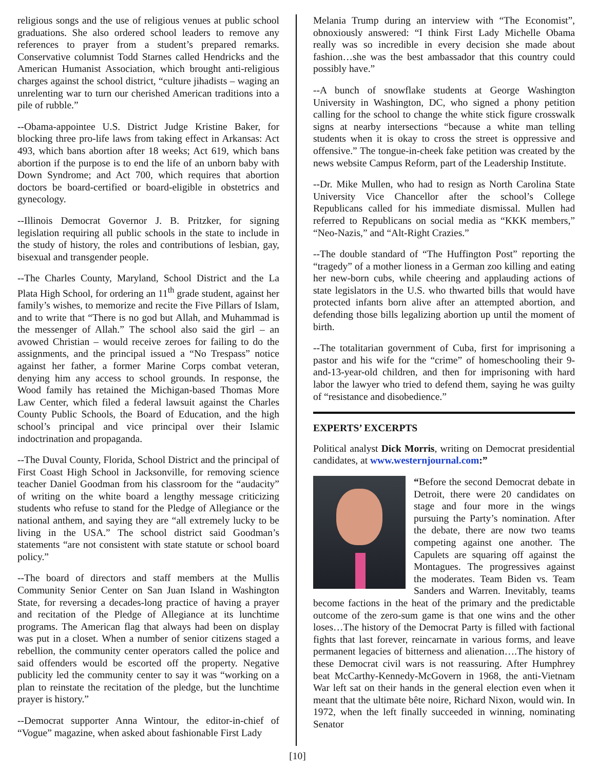religious songs and the use of religious venues at public school graduations. She also ordered school leaders to remove any references to prayer from a student’s prepared remarks. Conservative columnist Todd Starnes called Hendricks and the American Humanist Association, which brought anti-religious charges against the school district, “culture jihadists – waging an unrelenting war to turn our cherished American traditions into a pile of rubble.”
--Obama-appointee U.S. District Judge Kristine Baker, for blocking three pro-life laws from taking effect in Arkansas: Act 493, which bans abortion after 18 weeks; Act 619, which bans abortion if the purpose is to end the life of an unborn baby with Down Syndrome; and Act 700, which requires that abortion doctors be board-certified or board-eligible in obstetrics and gynecology.
--Illinois Democrat Governor J. B. Pritzker, for signing legislation requiring all public schools in the state to include in the study of history, the roles and contributions of lesbian, gay, bisexual and transgender people.
--The Charles County, Maryland, School District and the La Plata High School, for ordering an 11<sup>th</sup> grade student, against her family’s wishes, to memorize and recite the Five Pillars of Islam, and to write that “There is no god but Allah, and Muhammad is the messenger of Allah.” The school also said the girl – an avowed Christian – would receive zeroes for failing to do the assignments, and the principal issued a “No Trespass” notice against her father, a former Marine Corps combat veteran, denying him any access to school grounds. In response, the Wood family has retained the Michigan-based Thomas More Law Center, which filed a federal lawsuit against the Charles County Public Schools, the Board of Education, and the high school’s principal and vice principal over their Islamic indoctrination and propaganda.
--The Duval County, Florida, School District and the principal of First Coast High School in Jacksonville, for removing science teacher Daniel Goodman from his classroom for the “audacity” of writing on the white board a lengthy message criticizing students who refuse to stand for the Pledge of Allegiance or the national anthem, and saying they are “all extremely lucky to be living in the USA.” The school district said Goodman’s statements “are not consistent with state statute or school board policy.”
--The board of directors and staff members at the Mullis Community Senior Center on San Juan Island in Washington State, for reversing a decades-long practice of having a prayer and recitation of the Pledge of Allegiance at its lunchtime programs. The American flag that always had been on display was put in a closet. When a number of senior citizens staged a rebellion, the community center operators called the police and said offenders would be escorted off the property. Negative publicity led the community center to say it was “working on a plan to reinstate the recitation of the pledge, but the lunchtime prayer is history.”
--Democrat supporter Anna Wintour, the editor-in-chief of “Vogue” magazine, when asked about fashionable First Lady
Melania Trump during an interview with “The Economist”, obnoxiously answered: “I think First Lady Michelle Obama really was so incredible in every decision she made about fashion…she was the best ambassador that this country could possibly have.”
--A bunch of snowflake students at George Washington University in Washington, DC, who signed a phony petition calling for the school to change the white stick figure crosswalk signs at nearby intersections “because a white man telling students when it is okay to cross the street is oppressive and offensive.” The tongue-in-cheek fake petition was created by the news website Campus Reform, part of the Leadership Institute.
--Dr. Mike Mullen, who had to resign as North Carolina State University Vice Chancellor after the school’s College Republicans called for his immediate dismissal. Mullen had referred to Republicans on social media as “KKK members,” “Neo-Nazis,” and “Alt-Right Crazies.”
--The double standard of “The Huffington Post” reporting the “tragedy” of a mother lioness in a German zoo killing and eating her new-born cubs, while cheering and applauding actions of state legislators in the U.S. who thwarted bills that would have protected infants born alive after an attempted abortion, and defending those bills legalizing abortion up until the moment of birth.
--The totalitarian government of Cuba, first for imprisoning a pastor and his wife for the “crime” of homeschooling their 9-and-13-year-old children, and then for imprisoning with hard labor the lawyer who tried to defend them, saying he was guilty of “resistance and disobedience.”
EXPERTS’ EXCERPTS
Political analyst Dick Morris, writing on Democrat presidential candidates, at www.westernjournal.com:”
“Before the second Democrat debate in Detroit, there were 20 candidates on stage and four more in the wings pursuing the Party’s nomination. After the debate, there are now two teams competing against one another. The Capulets are squaring off against the Montagues. The progressives against the moderates. Team Biden vs. Team Sanders and Warren. Inevitably, teams become factions in the heat of the primary and the predictable outcome of the zero-sum game is that one wins and the other loses…The history of the Democrat Party is filled with factional fights that last forever, reincarnate in various forms, and leave permanent legacies of bitterness and alienation….The history of these Democrat civil wars is not reassuring. After Humphrey beat McCarthy-Kennedy-McGovern in 1968, the anti-Vietnam War left sat on their hands in the general election even when it meant that the ultimate bête noire, Richard Nixon, would win. In 1972, when the left finally succeeded in winning, nominating Senator
[10]